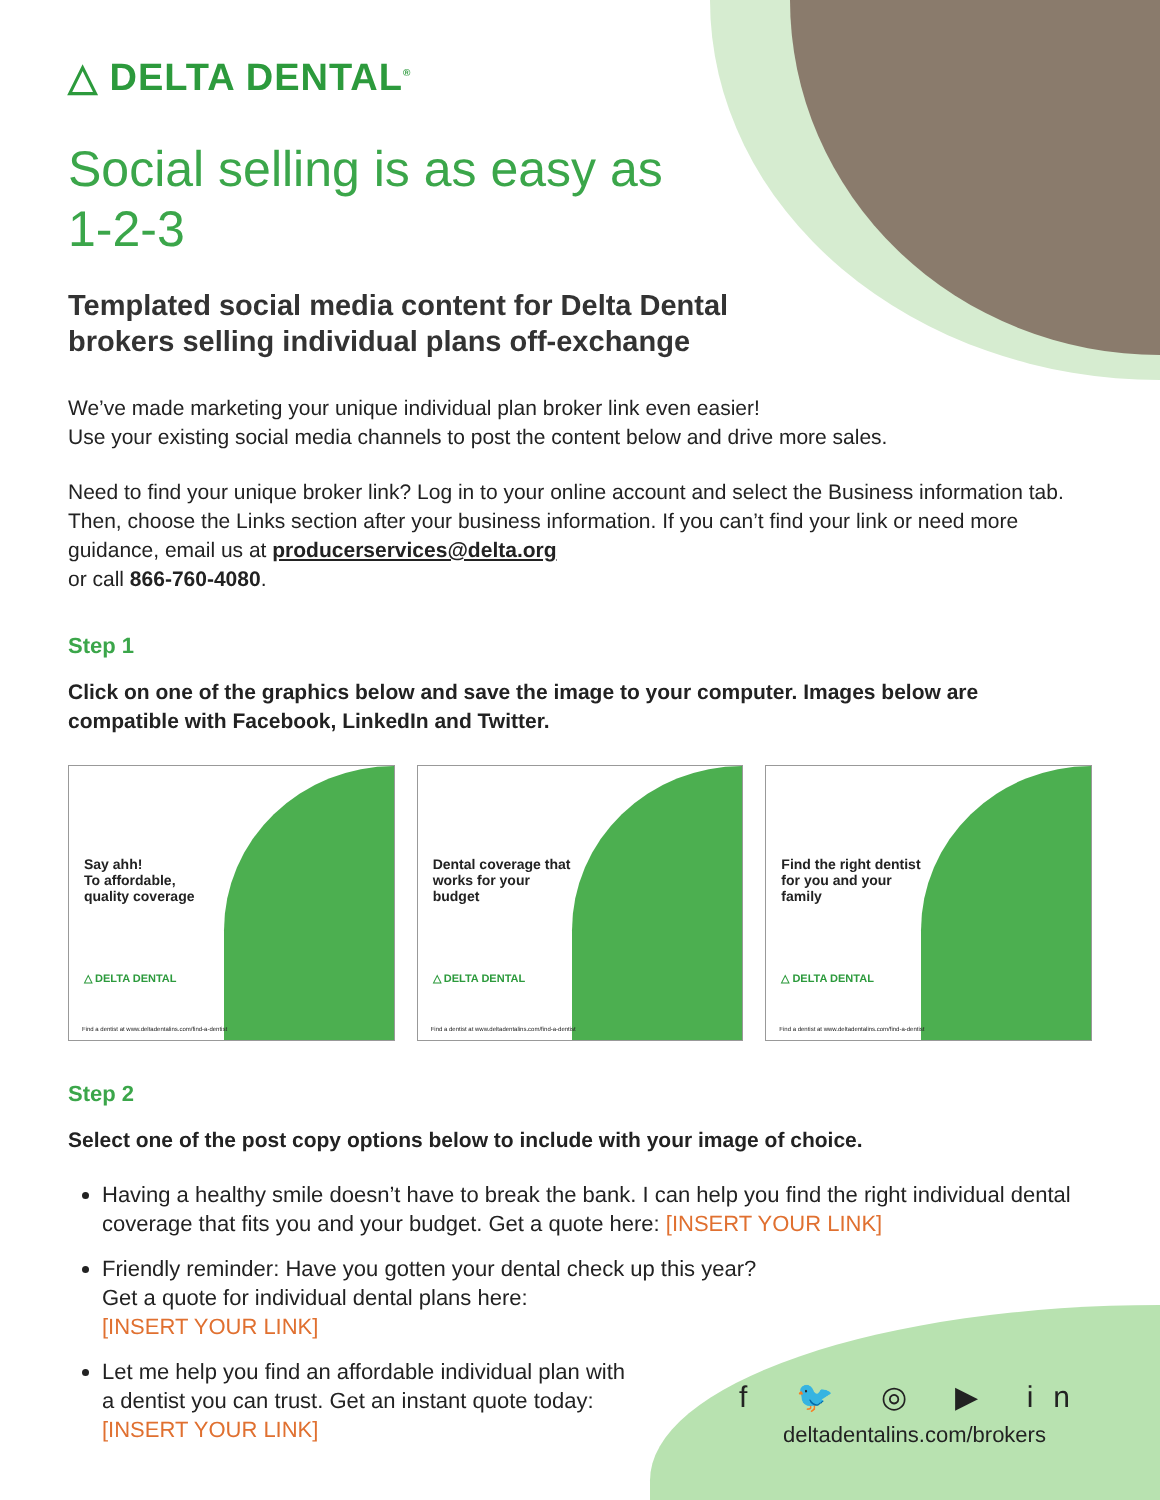△ DELTA DENTAL<sup>®</sup>
Social selling is as easy as 1-2-3
Templated social media content for Delta Dental brokers selling individual plans off-exchange
We’ve made marketing your unique individual plan broker link even easier!
Use your existing social media channels to post the content below and drive more sales.
Need to find your unique broker link? Log in to your online account and select the Business information tab. Then, choose the Links section after your business information. If you can’t find your link or need more guidance, email us at producerservices@delta.org
or call 866-760-4080.
Step 1
Click on one of the graphics below and save the image to your computer. Images below are compatible with Facebook, LinkedIn and Twitter.
Say ahh!
To affordable, quality coverage
△ DELTA DENTAL
Find a dentist at www.deltadentalins.com/find-a-dentist
Dental coverage that works for your budget
△ DELTA DENTAL
Find a dentist at www.deltadentalins.com/find-a-dentist
Find the right dentist for you and your family
△ DELTA DENTAL
Find a dentist at www.deltadentalins.com/find-a-dentist
Step 2
Select one of the post copy options below to include with your image of choice.
Having a healthy smile doesn’t have to break the bank. I can help you find the right individual dental coverage that fits you and your budget. Get a quote here: [INSERT YOUR LINK]
Friendly reminder: Have you gotten your dental check up this year?
Get a quote for individual dental plans here:
[INSERT YOUR LINK]
Let me help you find an affordable individual plan with a dentist you can trust. Get an instant quote today: [INSERT YOUR LINK]
f 🐦 ◎ ▶ in
deltadentalins.com/brokers